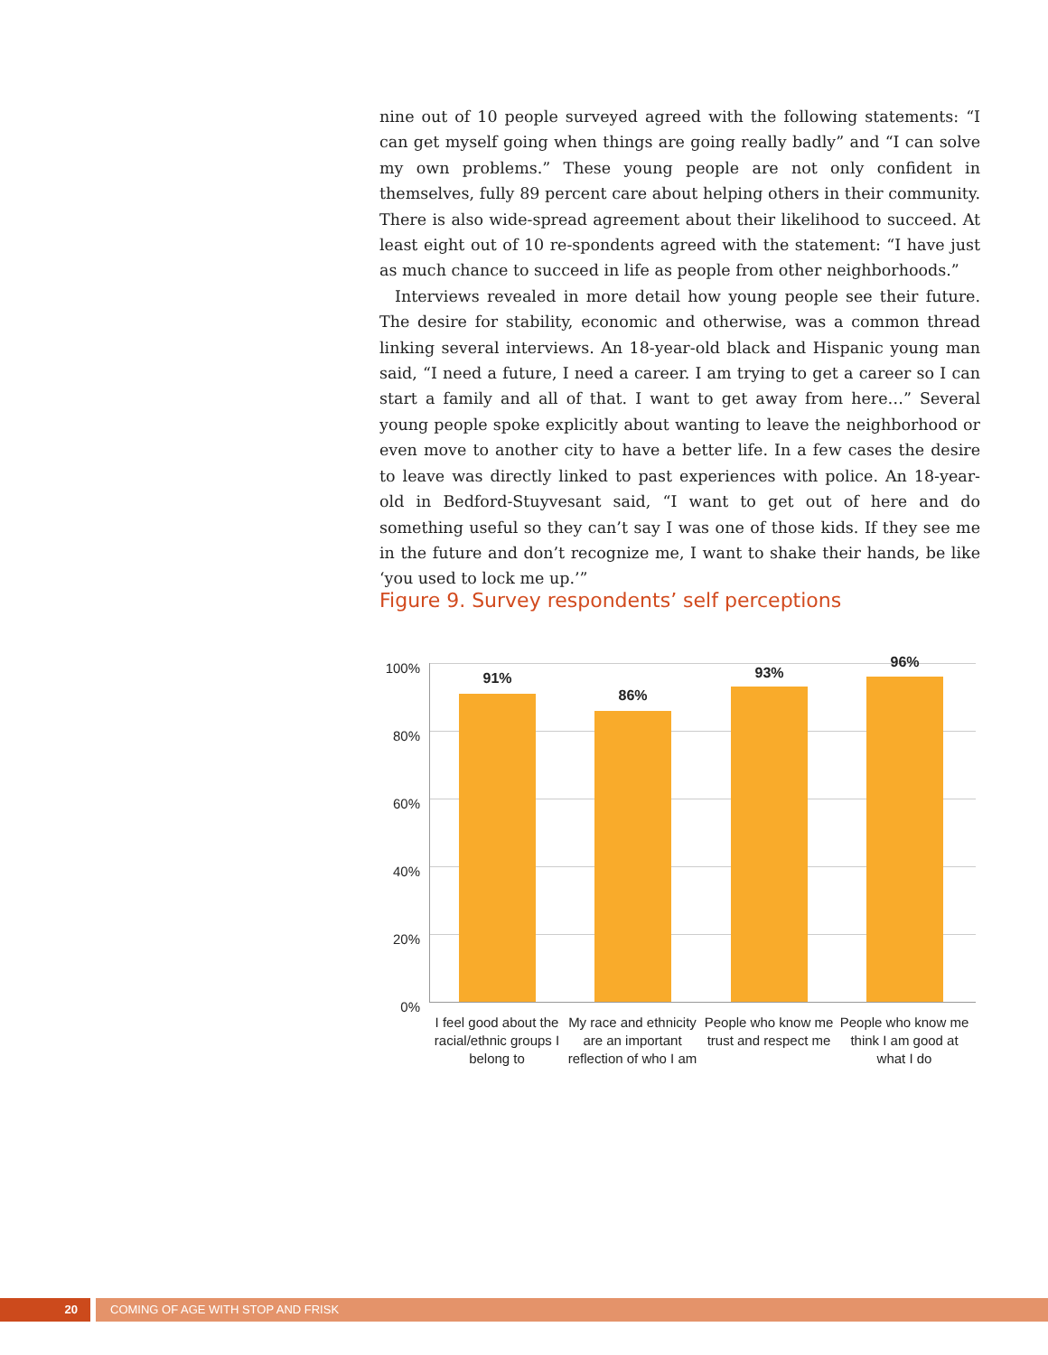nine out of 10 people surveyed agreed with the following statements: “I can get myself going when things are going really badly” and “I can solve my own problems.” These young people are not only confident in themselves, fully 89 percent care about helping others in their community. There is also wide-spread agreement about their likelihood to succeed. At least eight out of 10 re-spondents agreed with the statement: “I have just as much chance to succeed in life as people from other neighborhoods.”
Interviews revealed in more detail how young people see their future. The desire for stability, economic and otherwise, was a common thread linking several interviews. An 18-year-old black and Hispanic young man said, “I need a future, I need a career. I am trying to get a career so I can start a family and all of that. I want to get away from here…” Several young people spoke explicitly about wanting to leave the neighborhood or even move to another city to have a better life. In a few cases the desire to leave was directly linked to past experiences with police. An 18-year-old in Bedford-Stuyvesant said, “I want to get out of here and do something useful so they can’t say I was one of those kids. If they see me in the future and don’t recognize me, I want to shake their hands, be like ‘you used to lock me up.’”
Figure 9. Survey respondents’ self perceptions
100%
80%
60%
40%
20%
0%
91%
86%
93%
96%
I feel good about the racial/ethnic groups I belong to
My race and ethnicity are an important reflection of who I am
People who know me trust and respect me
People who know me think I am good at what I do
20 COMING OF AGE WITH STOP AND FRISK